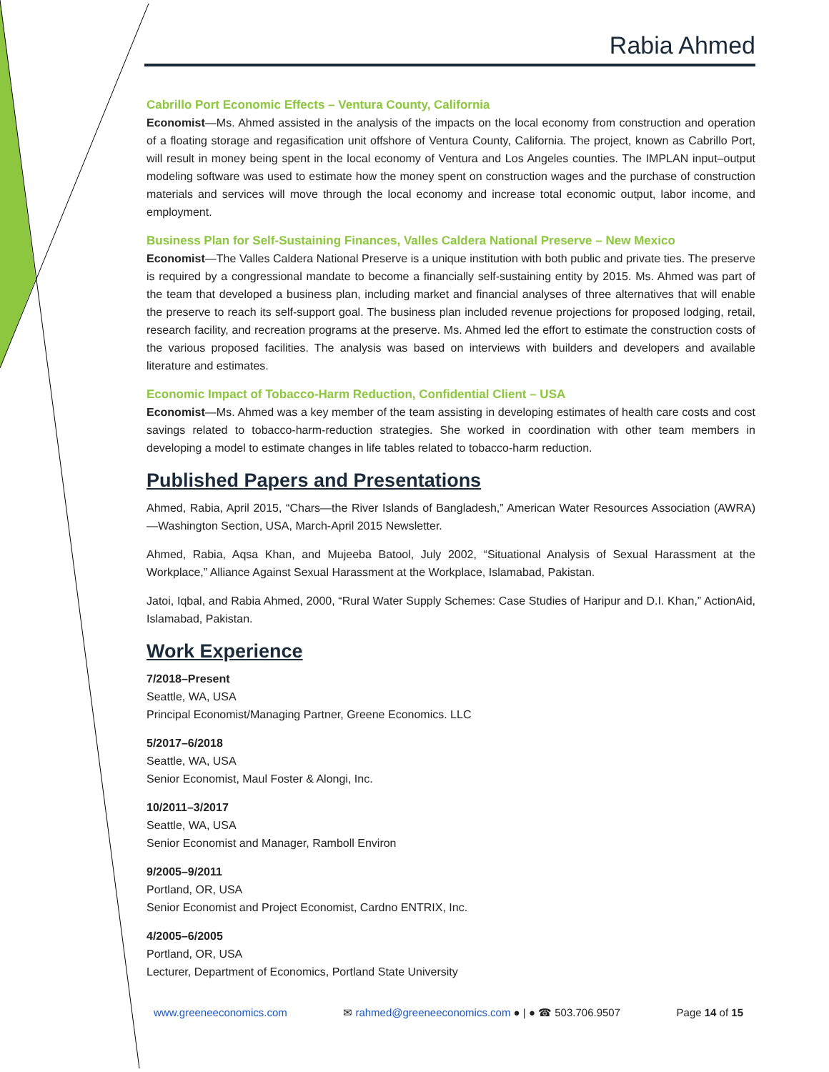Rabia Ahmed
Cabrillo Port Economic Effects – Ventura County, California
Economist—Ms. Ahmed assisted in the analysis of the impacts on the local economy from construction and operation of a floating storage and regasification unit offshore of Ventura County, California. The project, known as Cabrillo Port, will result in money being spent in the local economy of Ventura and Los Angeles counties. The IMPLAN input–output modeling software was used to estimate how the money spent on construction wages and the purchase of construction materials and services will move through the local economy and increase total economic output, labor income, and employment.
Business Plan for Self-Sustaining Finances, Valles Caldera National Preserve – New Mexico
Economist—The Valles Caldera National Preserve is a unique institution with both public and private ties. The preserve is required by a congressional mandate to become a financially self-sustaining entity by 2015. Ms. Ahmed was part of the team that developed a business plan, including market and financial analyses of three alternatives that will enable the preserve to reach its self-support goal. The business plan included revenue projections for proposed lodging, retail, research facility, and recreation programs at the preserve. Ms. Ahmed led the effort to estimate the construction costs of the various proposed facilities. The analysis was based on interviews with builders and developers and available literature and estimates.
Economic Impact of Tobacco-Harm Reduction, Confidential Client – USA
Economist—Ms. Ahmed was a key member of the team assisting in developing estimates of health care costs and cost savings related to tobacco-harm-reduction strategies. She worked in coordination with other team members in developing a model to estimate changes in life tables related to tobacco-harm reduction.
Published Papers and Presentations
Ahmed, Rabia, April 2015, “Chars—the River Islands of Bangladesh,” American Water Resources Association (AWRA)—Washington Section, USA, March-April 2015 Newsletter.
Ahmed, Rabia, Aqsa Khan, and Mujeeba Batool, July 2002, “Situational Analysis of Sexual Harassment at the Workplace,” Alliance Against Sexual Harassment at the Workplace, Islamabad, Pakistan.
Jatoi, Iqbal, and Rabia Ahmed, 2000, “Rural Water Supply Schemes: Case Studies of Haripur and D.I. Khan,” ActionAid, Islamabad, Pakistan.
Work Experience
7/2018–Present
Seattle, WA, USA
Principal Economist/Managing Partner, Greene Economics. LLC
5/2017–6/2018
Seattle, WA, USA
Senior Economist, Maul Foster & Alongi, Inc.
10/2011–3/2017
Seattle, WA, USA
Senior Economist and Manager, Ramboll Environ
9/2005–9/2011
Portland, OR, USA
Senior Economist and Project Economist, Cardno ENTRIX, Inc.
4/2005–6/2005
Portland, OR, USA
Lecturer, Department of Economics, Portland State University
www.greeneeconomics.com ✉ rahmed@greeneeconomics.com ● | ● ☎ 503.706.9507 Page 14 of 15